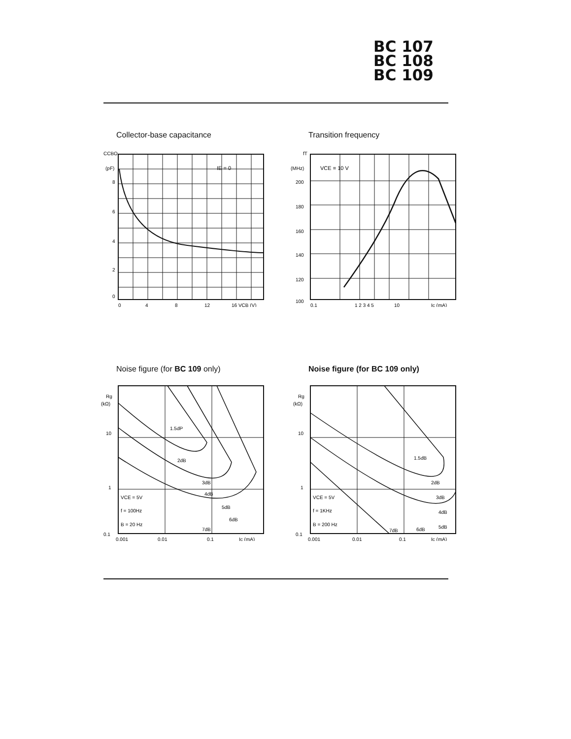BC 107
BC 108
BC 109
Collector-base capacitance
CCBO
(pF)
8
6
4
2
0
IE = 0
0
4
8
12
16 VCB (V)
Transition frequency
fT
(MHz)
200
180
160
140
120
100
VCE = 10 V
0.1
1 2 3 4 5
10
Ic (mA)
Noise figure (for BC 109 only)
Rg
(kΩ)
10
1
0.1
1.5dP
2dB
3dB
4dB
5dB
6dB
7dB
VCE = 5V
f = 100Hz
B = 20 Hz
0.001
0.01
0.1
Ic (mA)
Noise figure (for BC 109 only)
Rg
(kΩ)
10
1
0.1
1.5dB
2dB
3dB
4dB
5dB
6dB
7dB
VCE = 5V
f = 1KHz
B = 200 Hz
0.001
0.01
0.1
Ic (mA)